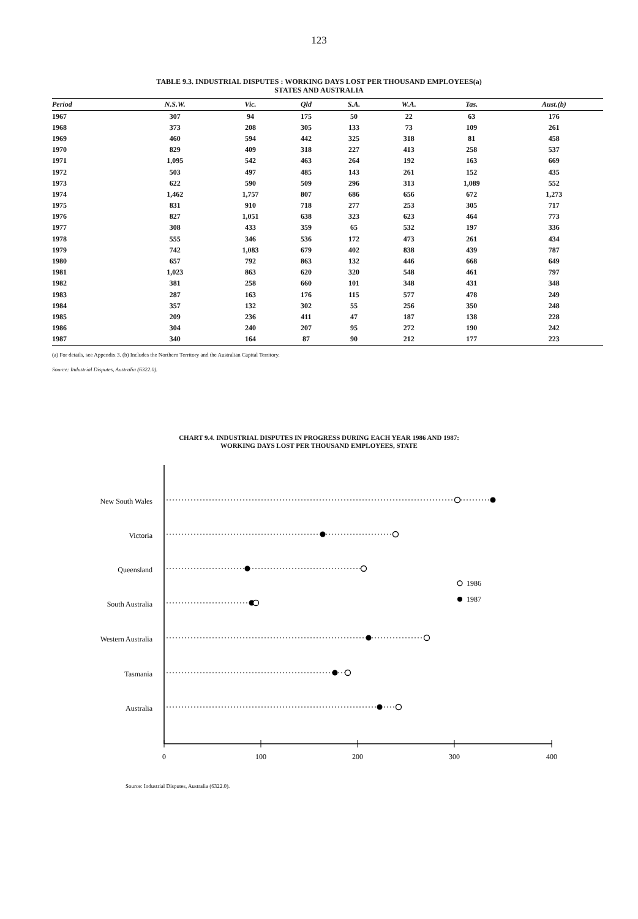123
TABLE 9.3. INDUSTRIAL DISPUTES : WORKING DAYS LOST PER THOUSAND EMPLOYEES(a)
STATES AND AUSTRALIA
| Period | N.S.W. | Vic. | Qld | S.A. | W.A. | Tas. | Aust.(b) |
| --- | --- | --- | --- | --- | --- | --- | --- |
| 1967 | 307 | 94 | 175 | 50 | 22 | 63 | 176 |
| 1968 | 373 | 208 | 305 | 133 | 73 | 109 | 261 |
| 1969 | 460 | 594 | 442 | 325 | 318 | 81 | 458 |
| 1970 | 829 | 409 | 318 | 227 | 413 | 258 | 537 |
| 1971 | 1,095 | 542 | 463 | 264 | 192 | 163 | 669 |
| 1972 | 503 | 497 | 485 | 143 | 261 | 152 | 435 |
| 1973 | 622 | 590 | 509 | 296 | 313 | 1,089 | 552 |
| 1974 | 1,462 | 1,757 | 807 | 686 | 656 | 672 | 1,273 |
| 1975 | 831 | 910 | 718 | 277 | 253 | 305 | 717 |
| 1976 | 827 | 1,051 | 638 | 323 | 623 | 464 | 773 |
| 1977 | 308 | 433 | 359 | 65 | 532 | 197 | 336 |
| 1978 | 555 | 346 | 536 | 172 | 473 | 261 | 434 |
| 1979 | 742 | 1,083 | 679 | 402 | 838 | 439 | 787 |
| 1980 | 657 | 792 | 863 | 132 | 446 | 668 | 649 |
| 1981 | 1,023 | 863 | 620 | 320 | 548 | 461 | 797 |
| 1982 | 381 | 258 | 660 | 101 | 348 | 431 | 348 |
| 1983 | 287 | 163 | 176 | 115 | 577 | 478 | 249 |
| 1984 | 357 | 132 | 302 | 55 | 256 | 350 | 248 |
| 1985 | 209 | 236 | 411 | 47 | 187 | 138 | 228 |
| 1986 | 304 | 240 | 207 | 95 | 272 | 190 | 242 |
| 1987 | 340 | 164 | 87 | 90 | 212 | 177 | 223 |
(a) For details, see Appendix 3. (b) Includes the Northern Territory and the Australian Capital Territory.
Source: Industrial Disputes, Australia (6322.0).
CHART 9.4. INDUSTRIAL DISPUTES IN PROGRESS DURING EACH YEAR 1986 AND 1987:
WORKING DAYS LOST PER THOUSAND EMPLOYEES, STATE
0
100
200
300
400
New South Wales
Victoria
Queensland
South Australia
Western Australia
Tasmania
Australia
1986
1987
Source: Industrial Disputes, Australia (6322.0).